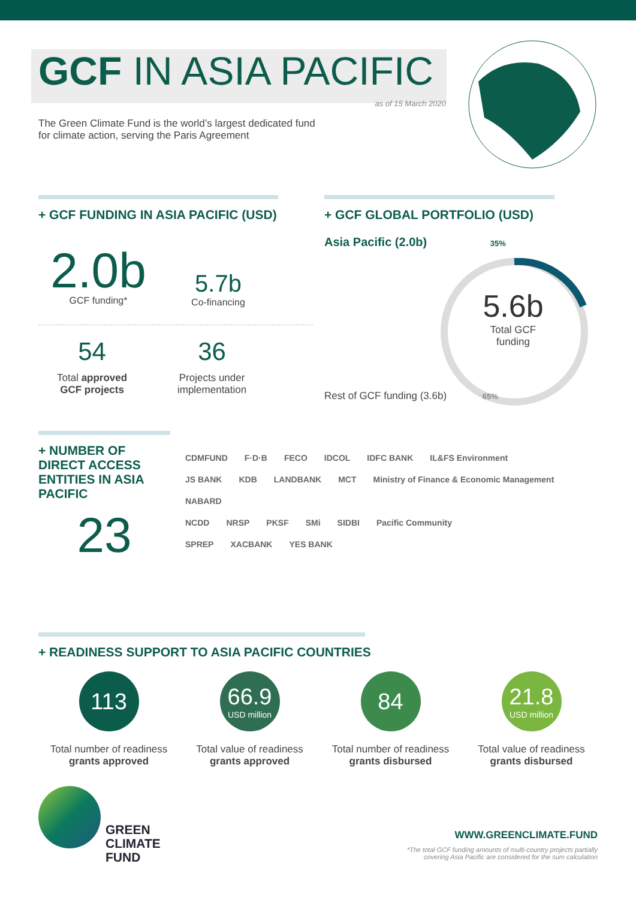GCF IN ASIA PACIFIC
as of 15 March 2020
The Green Climate Fund is the world’s largest dedicated fund for climate action, serving the Paris Agreement
+ GCF FUNDING IN ASIA PACIFIC (USD)
2.0b
GCF funding*
5.7b
Co-financing
54
Total approved
GCF projects
36
Projects under
implementation
+ GCF GLOBAL PORTFOLIO (USD)
Asia Pacific (2.0b) 35%
5.6b
Total GCF
funding
Rest of GCF funding (3.6b) 65%
+ NUMBER OF
DIRECT ACCESS
ENTITIES IN ASIA
PACIFIC
23
CDMFUND F·D·B FECO IDCOL IDFC BANK IL&FS Environment
JS BANK KDB LANDBANK MCT Ministry of Finance & Economic Management NABARD
NCDD NRSP PKSF SMi SIDBI Pacific Community
SPREP XACBANK YES BANK
+ READINESS SUPPORT TO ASIA PACIFIC COUNTRIES
113
Total number of readiness
grants approved
66.9
USD million
Total value of readiness
grants approved
84
Total number of readiness
grants disbursed
21.8
USD million
Total value of readiness
grants disbursed
GREEN
CLIMATE
FUND
WWW.GREENCLIMATE.FUND
*The total GCF funding amounts of multi-country projects partially
covering Asia Pacific are considered for the sum calculation